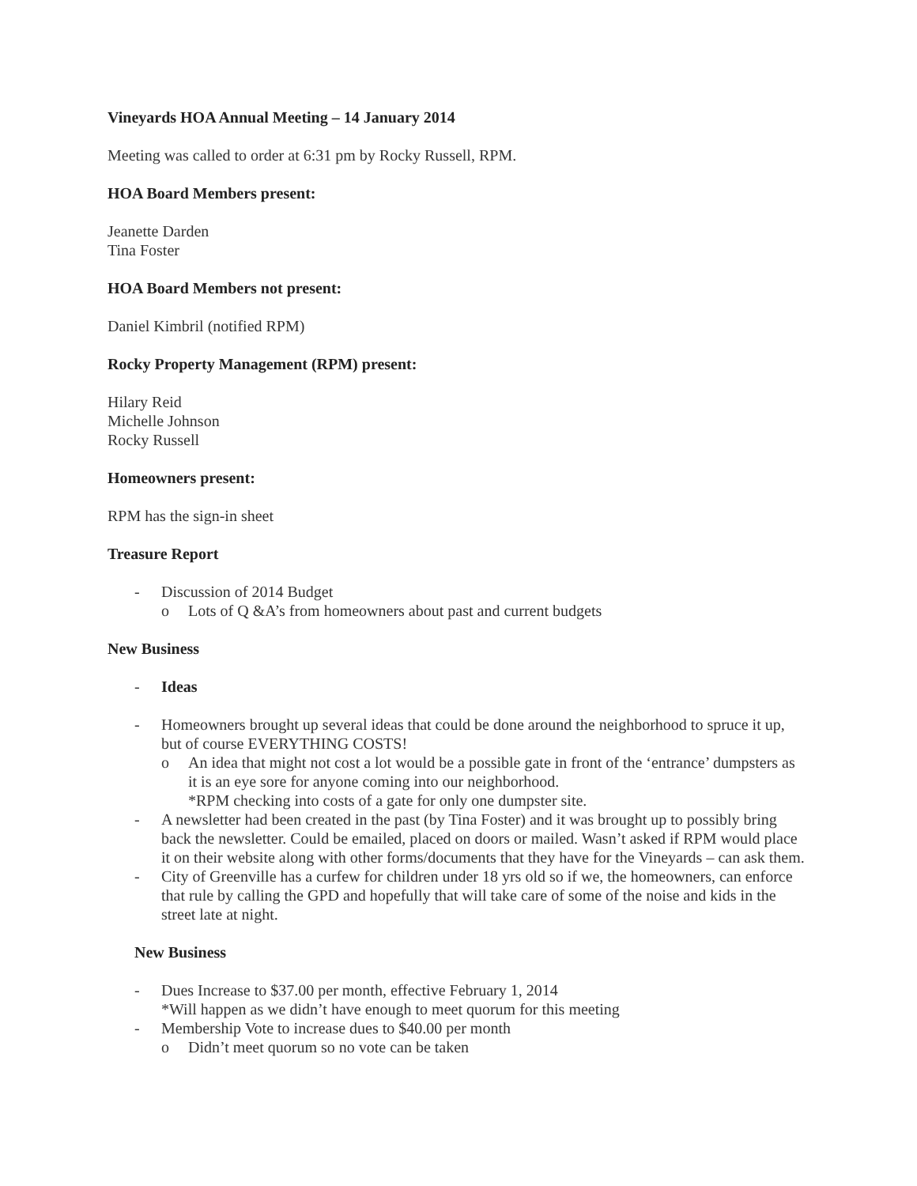Vineyards HOA Annual Meeting – 14 January 2014
Meeting was called to order at 6:31 pm by Rocky Russell, RPM.
HOA Board Members present:
Jeanette Darden
Tina Foster
HOA Board Members not present:
Daniel Kimbril (notified RPM)
Rocky Property Management (RPM) present:
Hilary Reid
Michelle Johnson
Rocky Russell
Homeowners present:
RPM has the sign-in sheet
Treasure Report
- Discussion of 2014 Budget
o Lots of Q &A’s from homeowners about past and current budgets
New Business
- Ideas
- Homeowners brought up several ideas that could be done around the neighborhood to spruce it up, but of course EVERYTHING COSTS!
o An idea that might not cost a lot would be a possible gate in front of the ‘entrance’ dumpsters as it is an eye sore for anyone coming into our neighborhood.
*RPM checking into costs of a gate for only one dumpster site.
- A newsletter had been created in the past (by Tina Foster) and it was brought up to possibly bring back the newsletter. Could be emailed, placed on doors or mailed. Wasn’t asked if RPM would place it on their website along with other forms/documents that they have for the Vineyards – can ask them.
- City of Greenville has a curfew for children under 18 yrs old so if we, the homeowners, can enforce that rule by calling the GPD and hopefully that will take care of some of the noise and kids in the street late at night.
New Business
- Dues Increase to $37.00 per month, effective February 1, 2014
*Will happen as we didn’t have enough to meet quorum for this meeting
- Membership Vote to increase dues to $40.00 per month
o Didn’t meet quorum so no vote can be taken